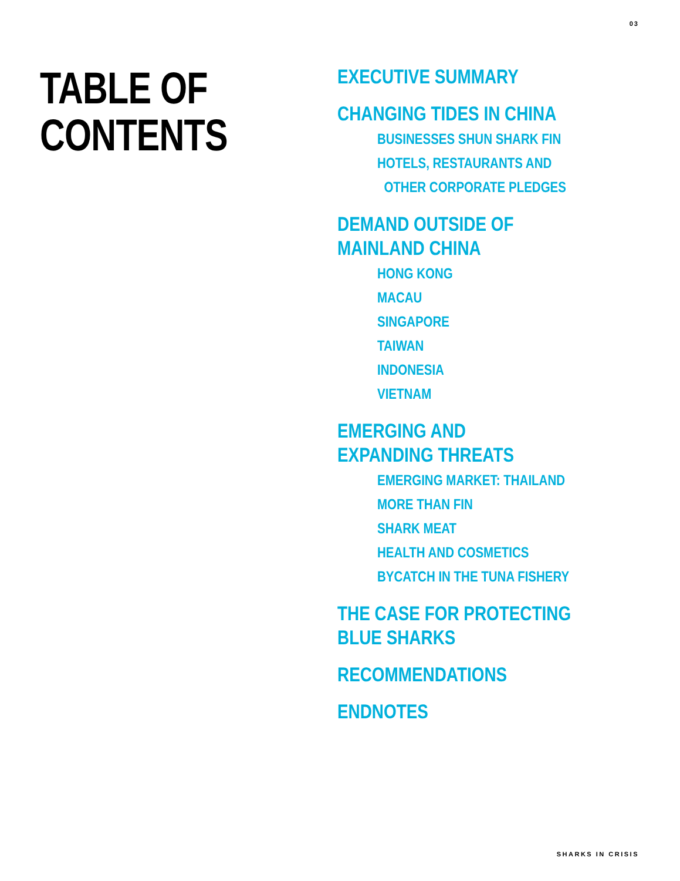03
TABLE OF
CONTENTS
EXECUTIVE SUMMARY
CHANGING TIDES IN CHINA
BUSINESSES SHUN SHARK FIN
HOTELS, RESTAURANTS AND
OTHER CORPORATE PLEDGES
DEMAND OUTSIDE OF
MAINLAND CHINA
HONG KONG
MACAU
SINGAPORE
TAIWAN
INDONESIA
VIETNAM
EMERGING AND
EXPANDING THREATS
EMERGING MARKET: THAILAND
MORE THAN FIN
SHARK MEAT
HEALTH AND COSMETICS
BYCATCH IN THE TUNA FISHERY
THE CASE FOR PROTECTING
BLUE SHARKS
RECOMMENDATIONS
ENDNOTES
SHARKS IN CRISIS